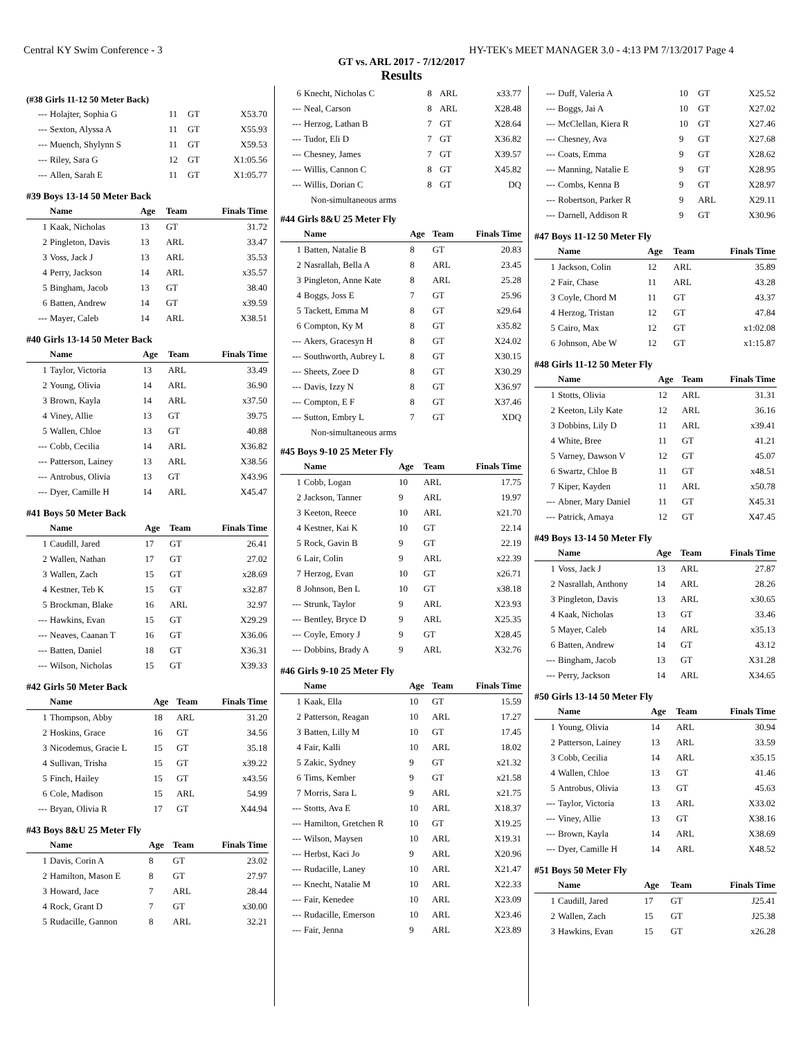Central KY Swim Conference - 3 HY-TEK's MEET MANAGER 3.0 - 4:13 PM 7/13/2017 Page 4
GT vs. ARL 2017 - 7/12/2017
Results
(#38 Girls 11-12 50 Meter Back)
| --- | Holajter, Sophia G | 11 | GT | X53.70 |
| --- | Sexton, Alyssa A | 11 | GT | X55.93 |
| --- | Muench, Shylynn S | 11 | GT | X59.53 |
| --- | Riley, Sara G | 12 | GT | X1:05.56 |
| --- | Allen, Sarah E | 11 | GT | X1:05.77 |
#39 Boys 13-14 50 Meter Back
| | Name | Age | Team | Finals Time |
| --- | --- | --- | --- | --- |
| 1 | Kaak, Nicholas | 13 | GT | 31.72 |
| 2 | Pingleton, Davis | 13 | ARL | 33.47 |
| 3 | Voss, Jack J | 13 | ARL | 35.53 |
| 4 | Perry, Jackson | 14 | ARL | x35.57 |
| 5 | Bingham, Jacob | 13 | GT | 38.40 |
| 6 | Batten, Andrew | 14 | GT | x39.59 |
| --- | Mayer, Caleb | 14 | ARL | X38.51 |
#40 Girls 13-14 50 Meter Back
| | Name | Age | Team | Finals Time |
| --- | --- | --- | --- | --- |
| 1 | Taylor, Victoria | 13 | ARL | 33.49 |
| 2 | Young, Olivia | 14 | ARL | 36.90 |
| 3 | Brown, Kayla | 14 | ARL | x37.50 |
| 4 | Viney, Allie | 13 | GT | 39.75 |
| 5 | Wallen, Chloe | 13 | GT | 40.88 |
| --- | Cobb, Cecilia | 14 | ARL | X36.82 |
| --- | Patterson, Lainey | 13 | ARL | X38.56 |
| --- | Antrobus, Olivia | 13 | GT | X43.96 |
| --- | Dyer, Camille H | 14 | ARL | X45.47 |
#41 Boys 50 Meter Back
| | Name | Age | Team | Finals Time |
| --- | --- | --- | --- | --- |
| 1 | Caudill, Jared | 17 | GT | 26.41 |
| 2 | Wallen, Nathan | 17 | GT | 27.02 |
| 3 | Wallen, Zach | 15 | GT | x28.69 |
| 4 | Kestner, Teb K | 15 | GT | x32.87 |
| 5 | Brockman, Blake | 16 | ARL | 32.97 |
| --- | Hawkins, Evan | 15 | GT | X29.29 |
| --- | Neaves, Caanan T | 16 | GT | X36.06 |
| --- | Batten, Daniel | 18 | GT | X36.31 |
| --- | Wilson, Nicholas | 15 | GT | X39.33 |
#42 Girls 50 Meter Back
| | Name | Age | Team | Finals Time |
| --- | --- | --- | --- | --- |
| 1 | Thompson, Abby | 18 | ARL | 31.20 |
| 2 | Hoskins, Grace | 16 | GT | 34.56 |
| 3 | Nicodemus, Gracie L | 15 | GT | 35.18 |
| 4 | Sullivan, Trisha | 15 | GT | x39.22 |
| 5 | Finch, Hailey | 15 | GT | x43.56 |
| 6 | Cole, Madison | 15 | ARL | 54.99 |
| --- | Bryan, Olivia R | 17 | GT | X44.94 |
#43 Boys 8&U 25 Meter Fly
| | Name | Age | Team | Finals Time |
| --- | --- | --- | --- | --- |
| 1 | Davis, Corin A | 8 | GT | 23.02 |
| 2 | Hamilton, Mason E | 8 | GT | 27.97 |
| 3 | Howard, Jace | 7 | ARL | 28.44 |
| 4 | Rock, Grant D | 7 | GT | x30.00 |
| 5 | Rudacille, Gannon | 8 | ARL | 32.21 |
| 6 | Knecht, Nicholas C | 8 | ARL | x33.77 |
| --- | Neal, Carson | 8 | ARL | X28.48 |
| --- | Herzog, Lathan B | 7 | GT | X28.64 |
| --- | Tudor, Eli D | 7 | GT | X36.82 |
| --- | Chesney, James | 7 | GT | X39.57 |
| --- | Willis, Cannon C | 8 | GT | X45.82 |
| --- | Willis, Dorian C | 8 | GT | DQ |
Non-simultaneous arms
#44 Girls 8&U 25 Meter Fly
| | Name | Age | Team | Finals Time |
| --- | --- | --- | --- | --- |
| 1 | Batten, Natalie B | 8 | GT | 20.83 |
| 2 | Nasrallah, Bella A | 8 | ARL | 23.45 |
| 3 | Pingleton, Anne Kate | 8 | ARL | 25.28 |
| 4 | Boggs, Joss E | 7 | GT | 25.96 |
| 5 | Tackett, Emma M | 8 | GT | x29.64 |
| 6 | Compton, Ky M | 8 | GT | x35.82 |
| --- | Akers, Gracesyn H | 8 | GT | X24.02 |
| --- | Southworth, Aubrey L | 8 | GT | X30.15 |
| --- | Sheets, Zoee D | 8 | GT | X30.29 |
| --- | Davis, Izzy N | 8 | GT | X36.97 |
| --- | Compton, E F | 8 | GT | X37.46 |
| --- | Sutton, Embry L | 7 | GT | XDQ |
Non-simultaneous arms
#45 Boys 9-10 25 Meter Fly
| | Name | Age | Team | Finals Time |
| --- | --- | --- | --- | --- |
| 1 | Cobb, Logan | 10 | ARL | 17.75 |
| 2 | Jackson, Tanner | 9 | ARL | 19.97 |
| 3 | Keeton, Reece | 10 | ARL | x21.70 |
| 4 | Kestner, Kai K | 10 | GT | 22.14 |
| 5 | Rock, Gavin B | 9 | GT | 22.19 |
| 6 | Lair, Colin | 9 | ARL | x22.39 |
| 7 | Herzog, Evan | 10 | GT | x26.71 |
| 8 | Johnson, Ben L | 10 | GT | x38.18 |
| --- | Strunk, Taylor | 9 | ARL | X23.93 |
| --- | Bentley, Bryce D | 9 | ARL | X25.35 |
| --- | Coyle, Emory J | 9 | GT | X28.45 |
| --- | Dobbins, Brady A | 9 | ARL | X32.76 |
#46 Girls 9-10 25 Meter Fly
| | Name | Age | Team | Finals Time |
| --- | --- | --- | --- | --- |
| 1 | Kaak, Ella | 10 | GT | 15.59 |
| 2 | Patterson, Reagan | 10 | ARL | 17.27 |
| 3 | Batten, Lilly M | 10 | GT | 17.45 |
| 4 | Fair, Kalli | 10 | ARL | 18.02 |
| 5 | Zakic, Sydney | 9 | GT | x21.32 |
| 6 | Tims, Kember | 9 | GT | x21.58 |
| 7 | Morris, Sara L | 9 | ARL | x21.75 |
| --- | Stotts, Ava E | 10 | ARL | X18.37 |
| --- | Hamilton, Gretchen R | 10 | GT | X19.25 |
| --- | Wilson, Maysen | 10 | ARL | X19.31 |
| --- | Herbst, Kaci Jo | 9 | ARL | X20.96 |
| --- | Rudacille, Laney | 10 | ARL | X21.47 |
| --- | Knecht, Natalie M | 10 | ARL | X22.33 |
| --- | Fair, Kenedee | 10 | ARL | X23.09 |
| --- | Rudacille, Emerson | 10 | ARL | X23.46 |
| --- | Fair, Jenna | 9 | ARL | X23.89 |
| --- | Duff, Valeria A | 10 | GT | X25.52 |
| --- | Boggs, Jai A | 10 | GT | X27.02 |
| --- | McClellan, Kiera R | 10 | GT | X27.46 |
| --- | Chesney, Ava | 9 | GT | X27.68 |
| --- | Coats, Emma | 9 | GT | X28.62 |
| --- | Manning, Natalie E | 9 | GT | X28.95 |
| --- | Combs, Kenna B | 9 | GT | X28.97 |
| --- | Robertson, Parker R | 9 | ARL | X29.11 |
| --- | Darnell, Addison R | 9 | GT | X30.96 |
#47 Boys 11-12 50 Meter Fly
| | Name | Age | Team | Finals Time |
| --- | --- | --- | --- | --- |
| 1 | Jackson, Colin | 12 | ARL | 35.89 |
| 2 | Fair, Chase | 11 | ARL | 43.28 |
| 3 | Coyle, Chord M | 11 | GT | 43.37 |
| 4 | Herzog, Tristan | 12 | GT | 47.84 |
| 5 | Cairo, Max | 12 | GT | x1:02.08 |
| 6 | Johnson, Abe W | 12 | GT | x1:15.87 |
#48 Girls 11-12 50 Meter Fly
| | Name | Age | Team | Finals Time |
| --- | --- | --- | --- | --- |
| 1 | Stotts, Olivia | 12 | ARL | 31.31 |
| 2 | Keeton, Lily Kate | 12 | ARL | 36.16 |
| 3 | Dobbins, Lily D | 11 | ARL | x39.41 |
| 4 | White, Bree | 11 | GT | 41.21 |
| 5 | Varney, Dawson V | 12 | GT | 45.07 |
| 6 | Swartz, Chloe B | 11 | GT | x48.51 |
| 7 | Kiper, Kayden | 11 | ARL | x50.78 |
| --- | Abner, Mary Daniel | 11 | GT | X45.31 |
| --- | Patrick, Amaya | 12 | GT | X47.45 |
#49 Boys 13-14 50 Meter Fly
| | Name | Age | Team | Finals Time |
| --- | --- | --- | --- | --- |
| 1 | Voss, Jack J | 13 | ARL | 27.87 |
| 2 | Nasrallah, Anthony | 14 | ARL | 28.26 |
| 3 | Pingleton, Davis | 13 | ARL | x30.65 |
| 4 | Kaak, Nicholas | 13 | GT | 33.46 |
| 5 | Mayer, Caleb | 14 | ARL | x35.13 |
| 6 | Batten, Andrew | 14 | GT | 43.12 |
| --- | Bingham, Jacob | 13 | GT | X31.28 |
| --- | Perry, Jackson | 14 | ARL | X34.65 |
#50 Girls 13-14 50 Meter Fly
| | Name | Age | Team | Finals Time |
| --- | --- | --- | --- | --- |
| 1 | Young, Olivia | 14 | ARL | 30.94 |
| 2 | Patterson, Lainey | 13 | ARL | 33.59 |
| 3 | Cobb, Cecilia | 14 | ARL | x35.15 |
| 4 | Wallen, Chloe | 13 | GT | 41.46 |
| 5 | Antrobus, Olivia | 13 | GT | 45.63 |
| --- | Taylor, Victoria | 13 | ARL | X33.02 |
| --- | Viney, Allie | 13 | GT | X38.16 |
| --- | Brown, Kayla | 14 | ARL | X38.69 |
| --- | Dyer, Camille H | 14 | ARL | X48.52 |
#51 Boys 50 Meter Fly
| | Name | Age | Team | Finals Time |
| --- | --- | --- | --- | --- |
| 1 | Caudill, Jared | 17 | GT | J25.41 |
| 2 | Wallen, Zach | 15 | GT | J25.38 |
| 3 | Hawkins, Evan | 15 | GT | x26.28 |